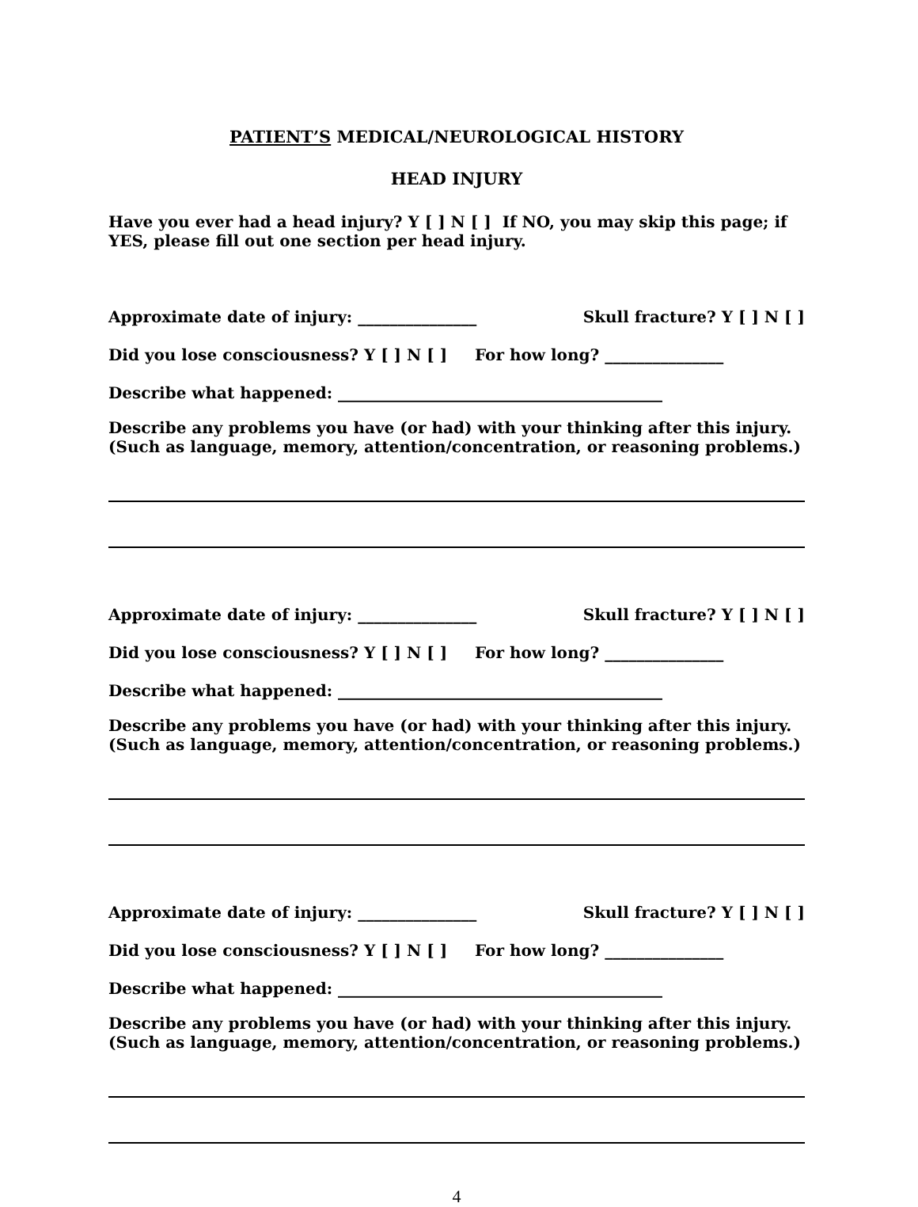PATIENT’S MEDICAL/NEUROLOGICAL HISTORY
HEAD INJURY
Have you ever had a head injury? Y [ ] N [ ] If NO, you may skip this page; if YES, please fill out one section per head injury.
Approximate date of injury: _______________ Skull fracture? Y [ ] N [ ]
Did you lose consciousness? Y [ ] N [ ] For how long? _______________
Describe what happened: _________________________________________
Describe any problems you have (or had) with your thinking after this injury. (Such as language, memory, attention/concentration, or reasoning problems.)
Approximate date of injury: _______________ Skull fracture? Y [ ] N [ ]
Did you lose consciousness? Y [ ] N [ ] For how long? _______________
Describe what happened: _________________________________________
Describe any problems you have (or had) with your thinking after this injury. (Such as language, memory, attention/concentration, or reasoning problems.)
Approximate date of injury: _______________ Skull fracture? Y [ ] N [ ]
Did you lose consciousness? Y [ ] N [ ] For how long? _______________
Describe what happened: _________________________________________
Describe any problems you have (or had) with your thinking after this injury. (Such as language, memory, attention/concentration, or reasoning problems.)
4